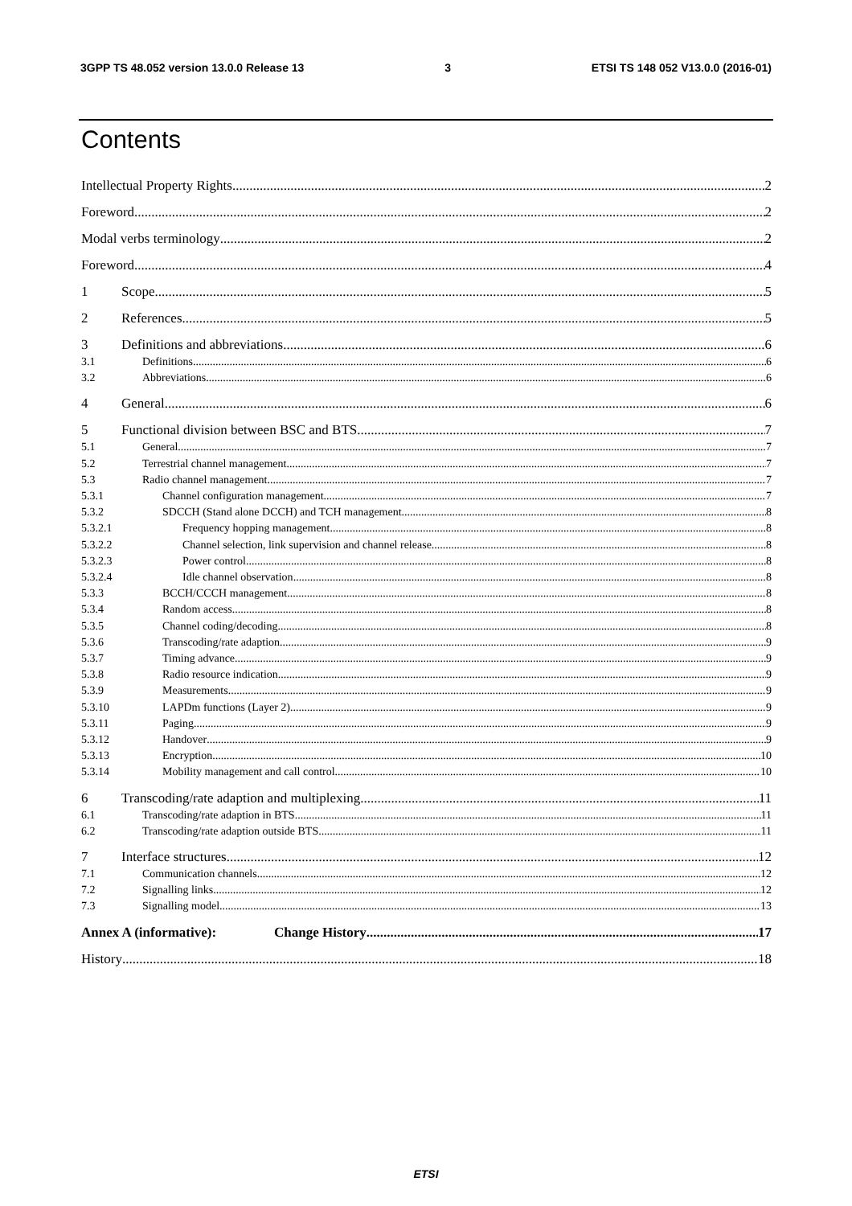3GPP TS 48.052 version 13.0.0 Release 13 3 ETSI TS 148 052 V13.0.0 (2016-01)
Contents
Intellectual Property Rights 2
Foreword 2
Modal verbs terminology 2
Foreword 4
1 Scope 5
2 References 5
3 Definitions and abbreviations 6
3.1 Definitions 6
3.2 Abbreviations 6
4 General 6
5 Functional division between BSC and BTS 7
5.1 General 7
5.2 Terrestrial channel management 7
5.3 Radio channel management 7
5.3.1 Channel configuration management 7
5.3.2 SDCCH (Stand alone DCCH) and TCH management 8
5.3.2.1 Frequency hopping management 8
5.3.2.2 Channel selection, link supervision and channel release 8
5.3.2.3 Power control 8
5.3.2.4 Idle channel observation 8
5.3.3 BCCH/CCCH management 8
5.3.4 Random access 8
5.3.5 Channel coding/decoding 8
5.3.6 Transcoding/rate adaption 9
5.3.7 Timing advance 9
5.3.8 Radio resource indication 9
5.3.9 Measurements 9
5.3.10 LAPDm functions (Layer 2) 9
5.3.11 Paging 9
5.3.12 Handover 9
5.3.13 Encryption 10
5.3.14 Mobility management and call control 10
6 Transcoding/rate adaption and multiplexing 11
6.1 Transcoding/rate adaption in BTS 11
6.2 Transcoding/rate adaption outside BTS 11
7 Interface structures 12
7.1 Communication channels 12
7.2 Signalling links 12
7.3 Signalling model 13
Annex A (informative): Change History 17
History 18
ETSI